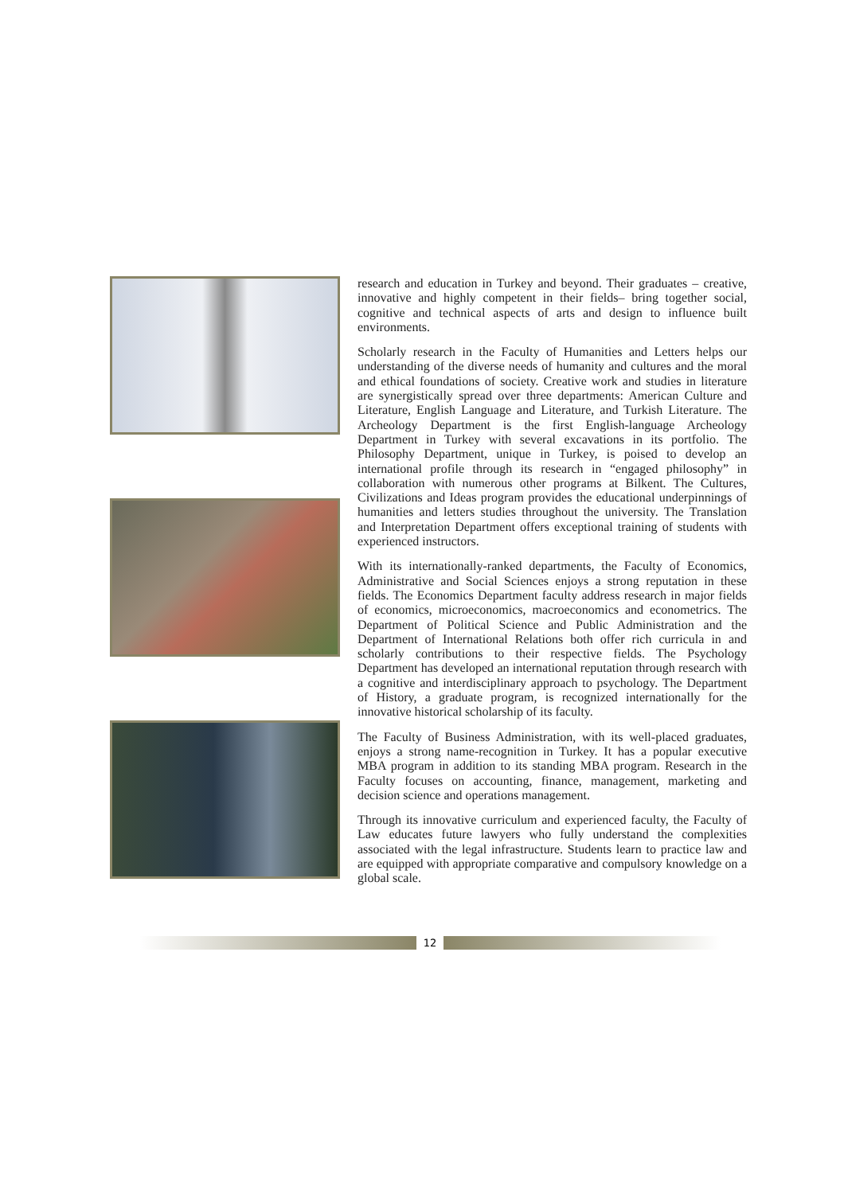research and education in Turkey and beyond. Their graduates – creative, innovative and highly competent in their fields– bring together social, cognitive and technical aspects of arts and design to influence built environments.
Scholarly research in the Faculty of Humanities and Letters helps our understanding of the diverse needs of humanity and cultures and the moral and ethical foundations of society. Creative work and studies in literature are synergistically spread over three departments: American Culture and Literature, English Language and Literature, and Turkish Literature. The Archeology Department is the first English-language Archeology Department in Turkey with several excavations in its portfolio. The Philosophy Department, unique in Turkey, is poised to develop an international profile through its research in “engaged philosophy” in collaboration with numerous other programs at Bilkent. The Cultures, Civilizations and Ideas program provides the educational underpinnings of humanities and letters studies throughout the university. The Translation and Interpretation Department offers exceptional training of students with experienced instructors.
With its internationally-ranked departments, the Faculty of Economics, Administrative and Social Sciences enjoys a strong reputation in these fields. The Economics Department faculty address research in major fields of economics, microeconomics, macroeconomics and econometrics. The Department of Political Science and Public Administration and the Department of International Relations both offer rich curricula in and scholarly contributions to their respective fields. The Psychology Department has developed an international reputation through research with a cognitive and interdisciplinary approach to psychology. The Department of History, a graduate program, is recognized internationally for the innovative historical scholarship of its faculty.
The Faculty of Business Administration, with its well-placed graduates, enjoys a strong name-recognition in Turkey. It has a popular executive MBA program in addition to its standing MBA program. Research in the Faculty focuses on accounting, finance, management, marketing and decision science and operations management.
Through its innovative curriculum and experienced faculty, the Faculty of Law educates future lawyers who fully understand the complexities associated with the legal infrastructure. Students learn to practice law and are equipped with appropriate comparative and compulsory knowledge on a global scale.
12